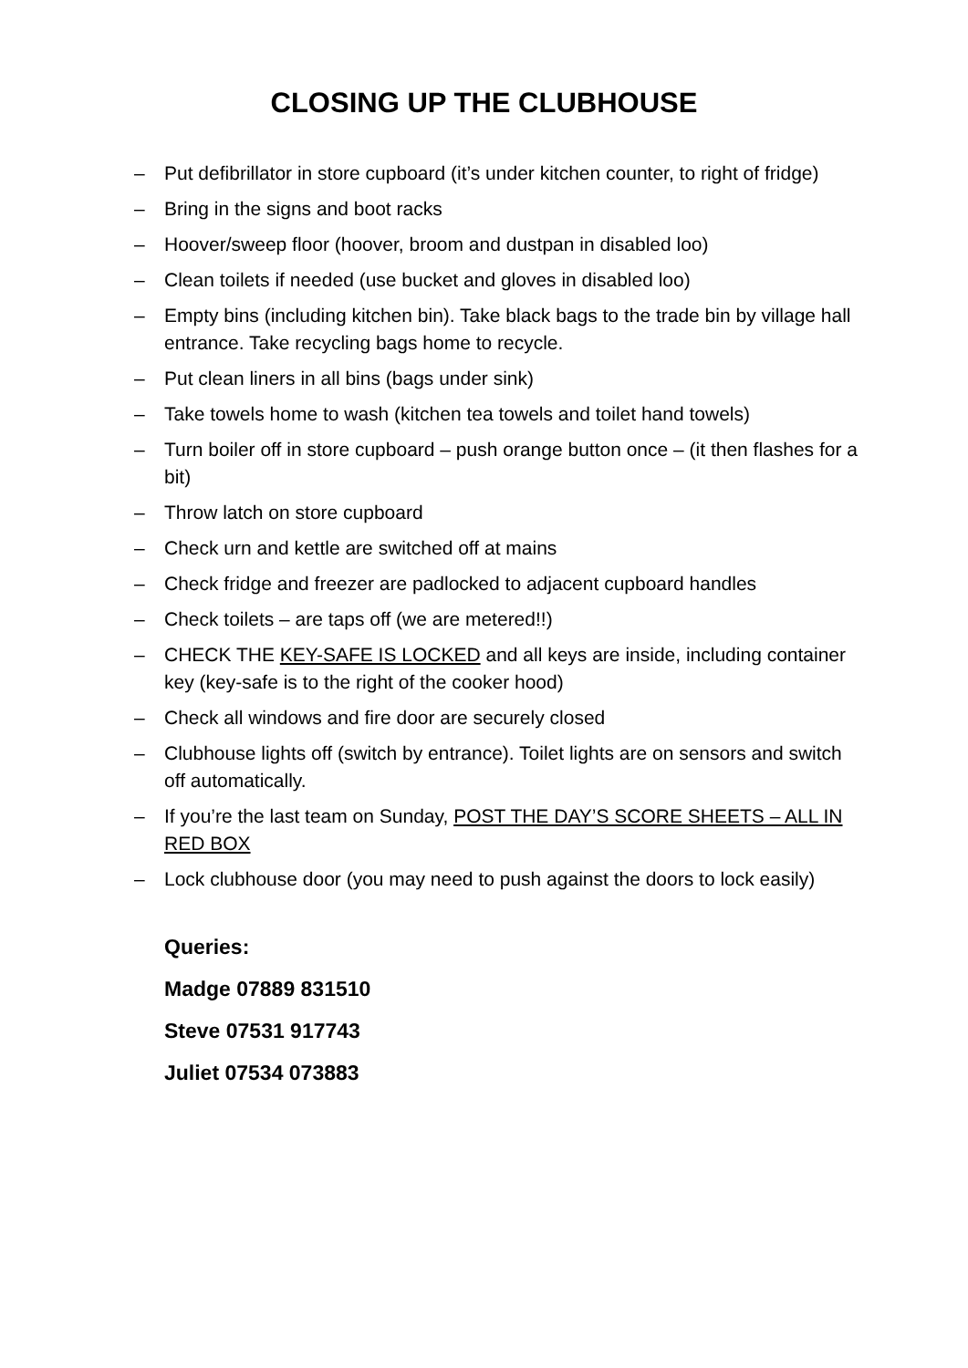CLOSING UP THE CLUBHOUSE
– Put defibrillator in store cupboard (it’s under kitchen counter, to right of fridge)
– Bring in the signs and boot racks
– Hoover/sweep floor (hoover, broom and dustpan in disabled loo)
– Clean toilets if needed (use bucket and gloves in disabled loo)
– Empty bins (including kitchen bin). Take black bags to the trade bin by village hall entrance. Take recycling bags home to recycle.
– Put clean liners in all bins (bags under sink)
– Take towels home to wash (kitchen tea towels and toilet hand towels)
– Turn boiler off in store cupboard – push orange button once – (it then flashes for a bit)
– Throw latch on store cupboard
– Check urn and kettle are switched off at mains
– Check fridge and freezer are padlocked to adjacent cupboard handles
– Check toilets – are taps off (we are metered!!)
– CHECK THE KEY-SAFE IS LOCKED and all keys are inside, including container key (key-safe is to the right of the cooker hood)
– Check all windows and fire door are securely closed
– Clubhouse lights off (switch by entrance). Toilet lights are on sensors and switch off automatically.
– If you’re the last team on Sunday, POST THE DAY’S SCORE SHEETS – ALL IN RED BOX
– Lock clubhouse door (you may need to push against the doors to lock easily)
Queries:
Madge 07889 831510
Steve 07531 917743
Juliet 07534 073883